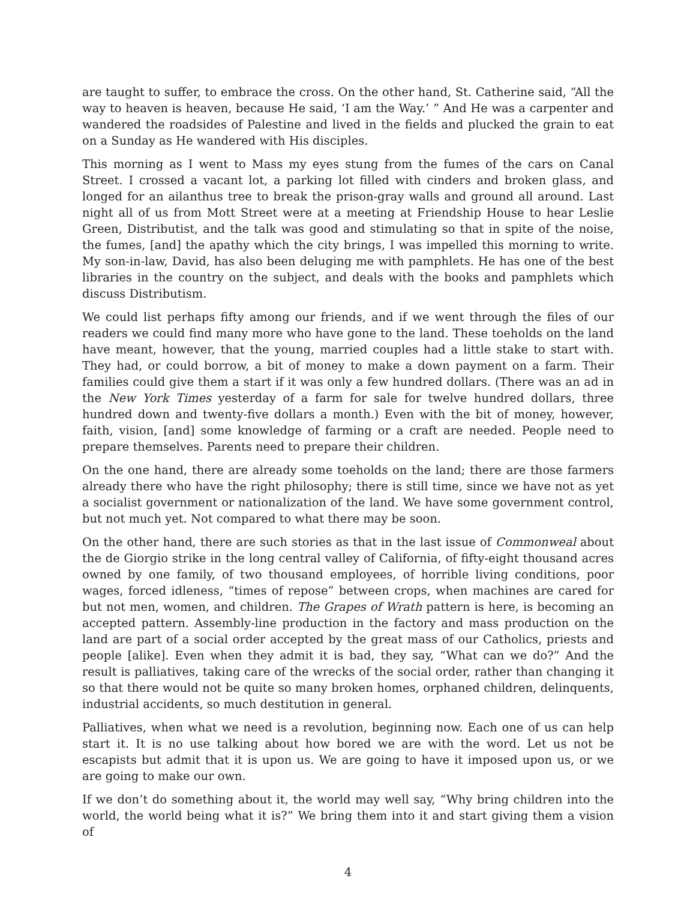are taught to suffer, to embrace the cross. On the other hand, St. Catherine said, “All the way to heaven is heaven, because He said, ‘I am the Way.’ ” And He was a carpenter and wandered the roadsides of Palestine and lived in the fields and plucked the grain to eat on a Sunday as He wandered with His disciples.
This morning as I went to Mass my eyes stung from the fumes of the cars on Canal Street. I crossed a vacant lot, a parking lot filled with cinders and broken glass, and longed for an ailanthus tree to break the prison-gray walls and ground all around. Last night all of us from Mott Street were at a meeting at Friendship House to hear Leslie Green, Distributist, and the talk was good and stimulating so that in spite of the noise, the fumes, [and] the apathy which the city brings, I was impelled this morning to write. My son-in-law, David, has also been deluging me with pamphlets. He has one of the best libraries in the country on the subject, and deals with the books and pamphlets which discuss Distributism.
We could list perhaps fifty among our friends, and if we went through the files of our readers we could find many more who have gone to the land. These toeholds on the land have meant, however, that the young, married couples had a little stake to start with. They had, or could borrow, a bit of money to make a down payment on a farm. Their families could give them a start if it was only a few hundred dollars. (There was an ad in the New York Times yesterday of a farm for sale for twelve hundred dollars, three hundred down and twenty-five dollars a month.) Even with the bit of money, however, faith, vision, [and] some knowledge of farming or a craft are needed. People need to prepare themselves. Parents need to prepare their children.
On the one hand, there are already some toeholds on the land; there are those farmers already there who have the right philosophy; there is still time, since we have not as yet a socialist government or nationalization of the land. We have some government control, but not much yet. Not compared to what there may be soon.
On the other hand, there are such stories as that in the last issue of Commonweal about the de Giorgio strike in the long central valley of California, of fifty-eight thousand acres owned by one family, of two thousand employees, of horrible living conditions, poor wages, forced idleness, “times of repose” between crops, when machines are cared for but not men, women, and children. The Grapes of Wrath pattern is here, is becoming an accepted pattern. Assembly-line production in the factory and mass production on the land are part of a social order accepted by the great mass of our Catholics, priests and people [alike]. Even when they admit it is bad, they say, “What can we do?” And the result is palliatives, taking care of the wrecks of the social order, rather than changing it so that there would not be quite so many broken homes, orphaned children, delinquents, industrial accidents, so much destitution in general.
Palliatives, when what we need is a revolution, beginning now. Each one of us can help start it. It is no use talking about how bored we are with the word. Let us not be escapists but admit that it is upon us. We are going to have it imposed upon us, or we are going to make our own.
If we don’t do something about it, the world may well say, “Why bring children into the world, the world being what it is?” We bring them into it and start giving them a vision of
4